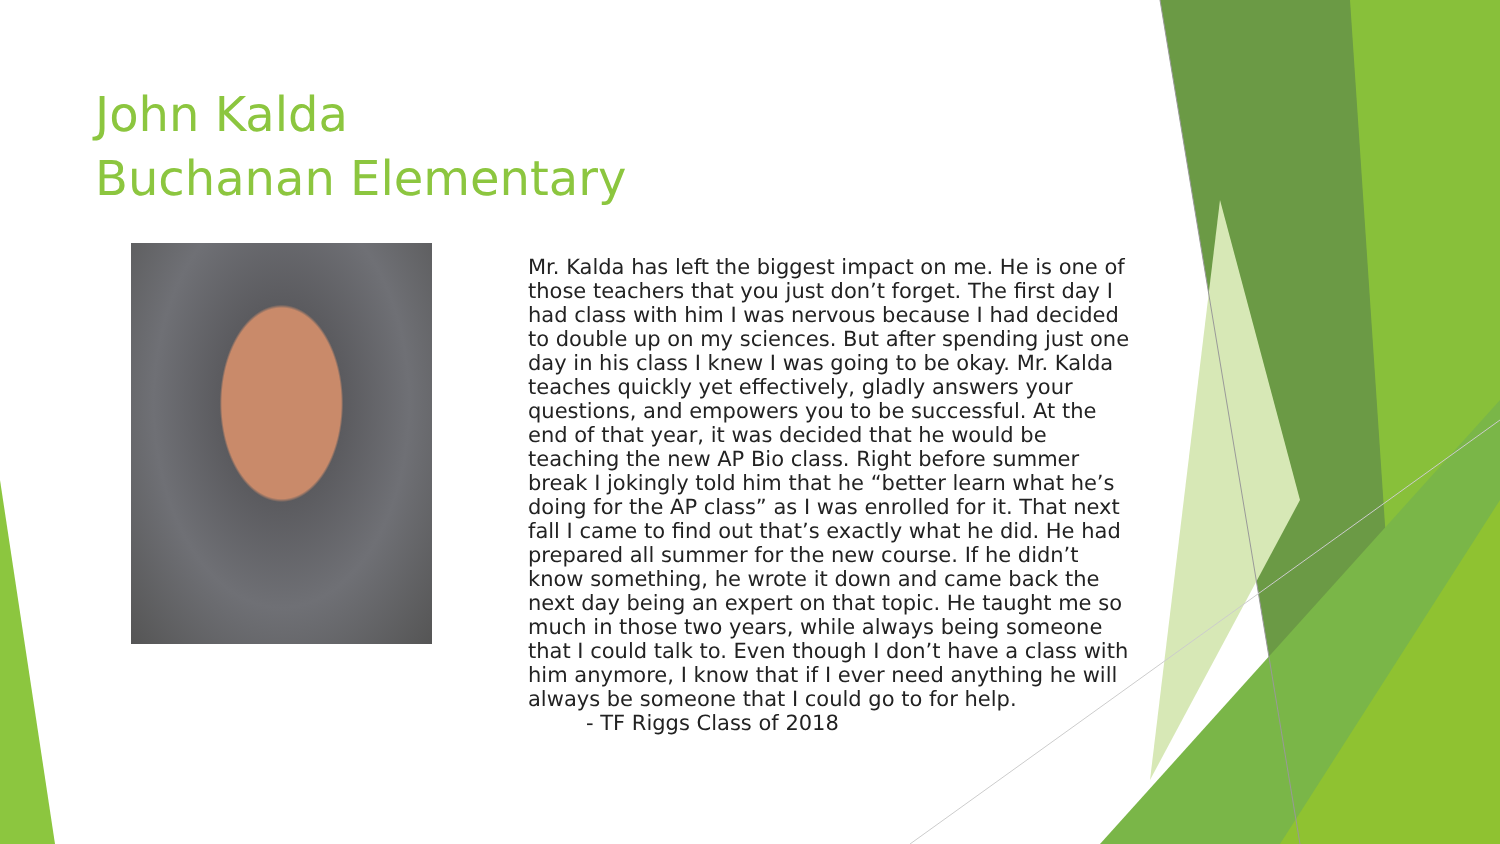John Kalda
Buchanan Elementary
Mr. Kalda has left the biggest impact on me. He is one of those teachers that you just don’t forget. The first day I had class with him I was nervous because I had decided to double up on my sciences. But after spending just one day in his class I knew I was going to be okay. Mr. Kalda teaches quickly yet effectively, gladly answers your questions, and empowers you to be successful. At the end of that year, it was decided that he would be teaching the new AP Bio class. Right before summer break I jokingly told him that he “better learn what he’s doing for the AP class” as I was enrolled for it. That next fall I came to find out that’s exactly what he did. He had prepared all summer for the new course. If he didn’t know something, he wrote it down and came back the next day being an expert on that topic. He taught me so much in those two years, while always being someone that I could talk to. Even though I don’t have a class with him anymore, I know that if I ever need anything he will always be someone that I could go to for help.
- TF Riggs Class of 2018